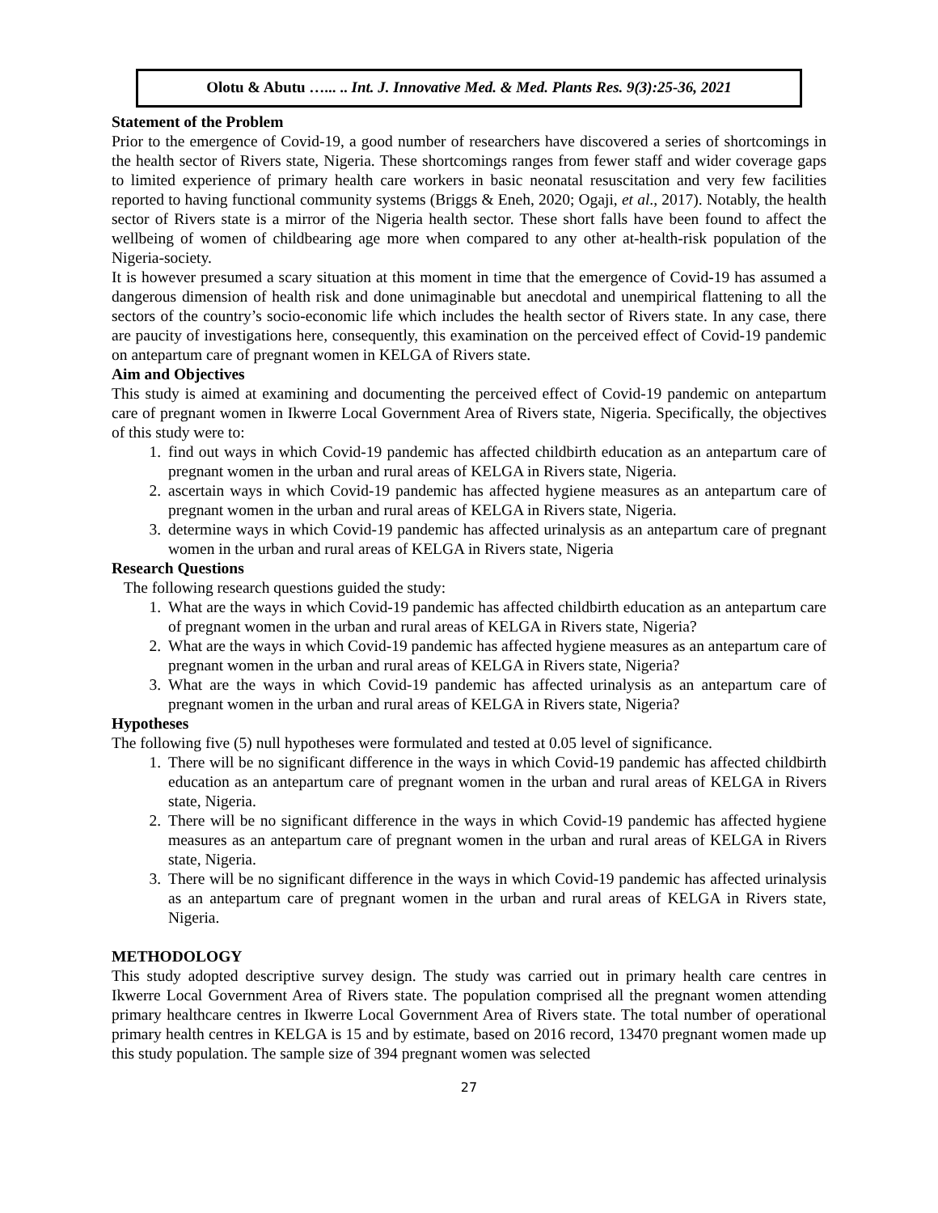Olotu & Abutu …... .. Int. J. Innovative Med. & Med. Plants Res. 9(3):25-36, 2021
Statement of the Problem
Prior to the emergence of Covid-19, a good number of researchers have discovered a series of shortcomings in the health sector of Rivers state, Nigeria. These shortcomings ranges from fewer staff and wider coverage gaps to limited experience of primary health care workers in basic neonatal resuscitation and very few facilities reported to having functional community systems (Briggs & Eneh, 2020; Ogaji, et al., 2017). Notably, the health sector of Rivers state is a mirror of the Nigeria health sector. These short falls have been found to affect the wellbeing of women of childbearing age more when compared to any other at-health-risk population of the Nigeria-society.
It is however presumed a scary situation at this moment in time that the emergence of Covid-19 has assumed a dangerous dimension of health risk and done unimaginable but anecdotal and unempirical flattening to all the sectors of the country’s socio-economic life which includes the health sector of Rivers state. In any case, there are paucity of investigations here, consequently, this examination on the perceived effect of Covid-19 pandemic on antepartum care of pregnant women in KELGA of Rivers state.
Aim and Objectives
This study is aimed at examining and documenting the perceived effect of Covid-19 pandemic on antepartum care of pregnant women in Ikwerre Local Government Area of Rivers state, Nigeria. Specifically, the objectives of this study were to:
1. find out ways in which Covid-19 pandemic has affected childbirth education as an antepartum care of pregnant women in the urban and rural areas of KELGA in Rivers state, Nigeria.
2. ascertain ways in which Covid-19 pandemic has affected hygiene measures as an antepartum care of pregnant women in the urban and rural areas of KELGA in Rivers state, Nigeria.
3. determine ways in which Covid-19 pandemic has affected urinalysis as an antepartum care of pregnant women in the urban and rural areas of KELGA in Rivers state, Nigeria
Research Questions
The following research questions guided the study:
1. What are the ways in which Covid-19 pandemic has affected childbirth education as an antepartum care of pregnant women in the urban and rural areas of KELGA in Rivers state, Nigeria?
2. What are the ways in which Covid-19 pandemic has affected hygiene measures as an antepartum care of pregnant women in the urban and rural areas of KELGA in Rivers state, Nigeria?
3. What are the ways in which Covid-19 pandemic has affected urinalysis as an antepartum care of pregnant women in the urban and rural areas of KELGA in Rivers state, Nigeria?
Hypotheses
The following five (5) null hypotheses were formulated and tested at 0.05 level of significance.
1. There will be no significant difference in the ways in which Covid-19 pandemic has affected childbirth education as an antepartum care of pregnant women in the urban and rural areas of KELGA in Rivers state, Nigeria.
2. There will be no significant difference in the ways in which Covid-19 pandemic has affected hygiene measures as an antepartum care of pregnant women in the urban and rural areas of KELGA in Rivers state, Nigeria.
3. There will be no significant difference in the ways in which Covid-19 pandemic has affected urinalysis as an antepartum care of pregnant women in the urban and rural areas of KELGA in Rivers state, Nigeria.
METHODOLOGY
This study adopted descriptive survey design. The study was carried out in primary health care centres in Ikwerre Local Government Area of Rivers state. The population comprised all the pregnant women attending primary healthcare centres in Ikwerre Local Government Area of Rivers state. The total number of operational primary health centres in KELGA is 15 and by estimate, based on 2016 record, 13470 pregnant women made up this study population. The sample size of 394 pregnant women was selected
27